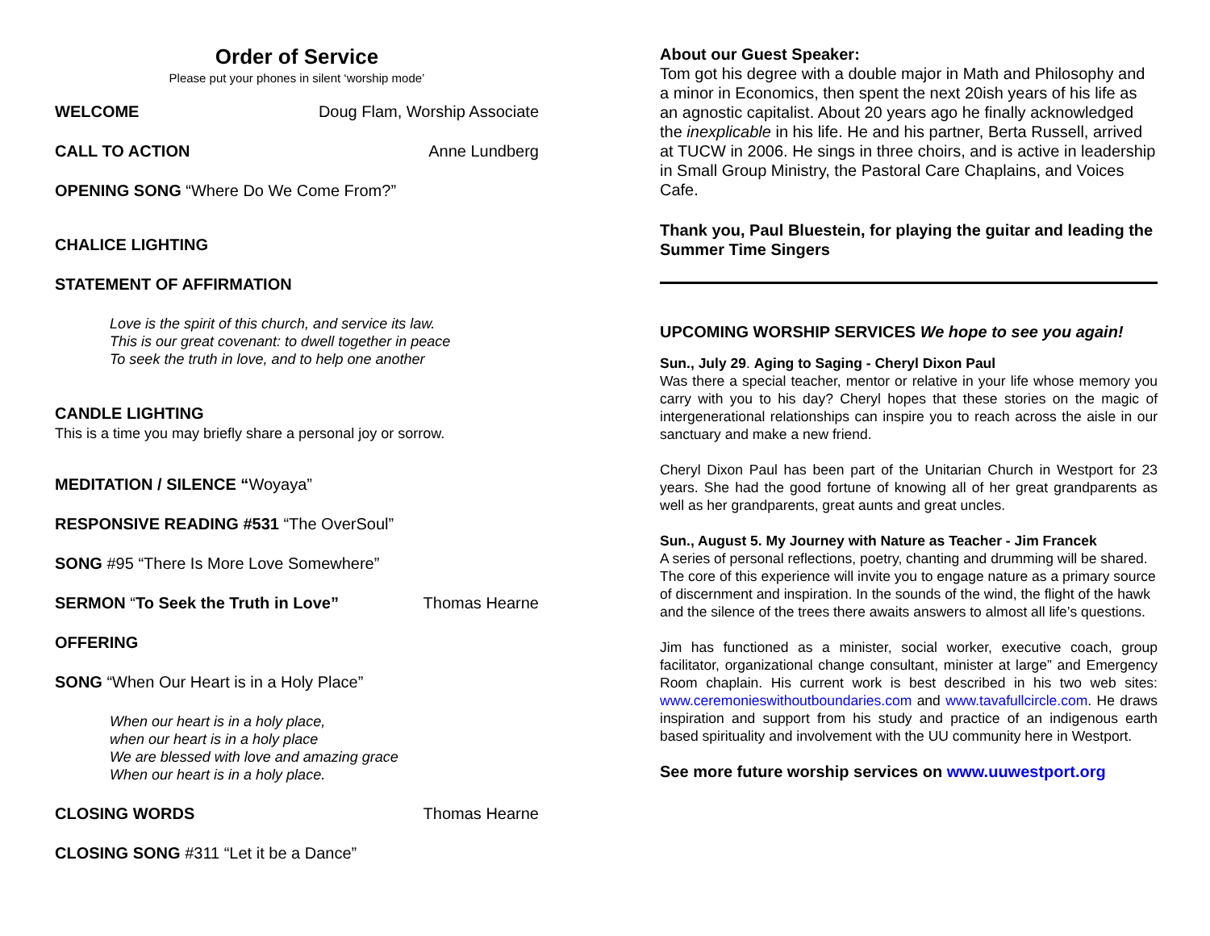Order of Service
Please put your phones in silent ‘worship mode’
WELCOME Doug Flam, Worship Associate
CALL TO ACTION Anne Lundberg
OPENING SONG “Where Do We Come From?”
CHALICE LIGHTING
STATEMENT OF AFFIRMATION
Love is the spirit of this church, and service its law.
This is our great covenant: to dwell together in peace
To seek the truth in love, and to help one another
CANDLE LIGHTING
This is a time you may briefly share a personal joy or sorrow.
MEDITATION / SILENCE “Woyaya”
RESPONSIVE READING #531 “The OverSoul”
SONG #95 “There Is More Love Somewhere”
SERMON “To Seek the Truth in Love” Thomas Hearne
OFFERING
SONG “When Our Heart is in a Holy Place”
When our heart is in a holy place,
when our heart is in a holy place
We are blessed with love and amazing grace
When our heart is in a holy place.
CLOSING WORDS Thomas Hearne
CLOSING SONG #311 “Let it be a Dance”
About our Guest Speaker:
Tom got his degree with a double major in Math and Philosophy and a minor in Economics, then spent the next 20ish years of his life as an agnostic capitalist. About 20 years ago he finally acknowledged the inexplicable in his life. He and his partner, Berta Russell, arrived at TUCW in 2006. He sings in three choirs, and is active in leadership in Small Group Ministry, the Pastoral Care Chaplains, and Voices Cafe.
Thank you, Paul Bluestein, for playing the guitar and leading the Summer Time Singers
UPCOMING WORSHIP SERVICES We hope to see you again!
Sun., July 29. Aging to Saging - Cheryl Dixon Paul
Was there a special teacher, mentor or relative in your life whose memory you carry with you to his day? Cheryl hopes that these stories on the magic of intergenerational relationships can inspire you to reach across the aisle in our sanctuary and make a new friend.
Cheryl Dixon Paul has been part of the Unitarian Church in Westport for 23 years. She had the good fortune of knowing all of her great grandparents as well as her grandparents, great aunts and great uncles.
Sun., August 5. My Journey with Nature as Teacher - Jim Francek
A series of personal reflections, poetry, chanting and drumming will be shared. The core of this experience will invite you to engage nature as a primary source of discernment and inspiration. In the sounds of the wind, the flight of the hawk and the silence of the trees there awaits answers to almost all life’s questions.
Jim has functioned as a minister, social worker, executive coach, group facilitator, organizational change consultant, minister at large” and Emergency Room chaplain. His current work is best described in his two web sites: www.ceremonieswithoutboundaries.com and www.tavafullcircle.com. He draws inspiration and support from his study and practice of an indigenous earth based spirituality and involvement with the UU community here in Westport.
See more future worship services on www.uuwestport.org